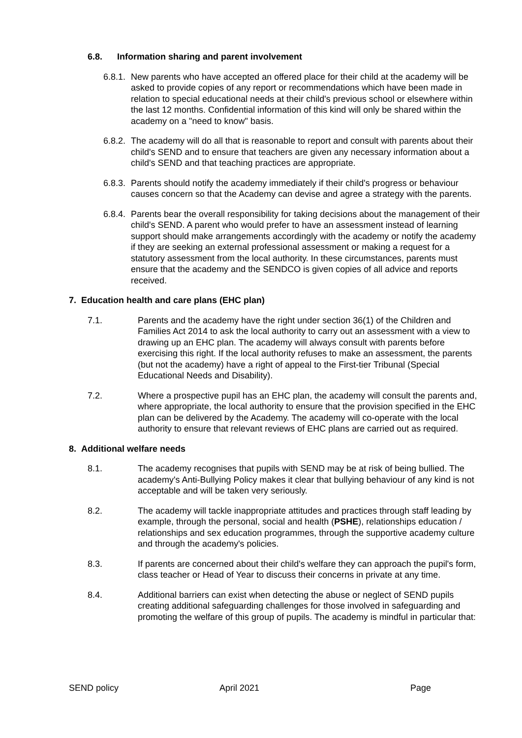6.8. Information sharing and parent involvement
6.8.1.
New parents who have accepted an offered place for their child at the academy will be asked to provide copies of any report or recommendations which have been made in relation to special educational needs at their child's previous school or elsewhere within the last 12 months. Confidential information of this kind will only be shared within the academy on a "need to know" basis.
6.8.2.
The academy will do all that is reasonable to report and consult with parents about their child's SEND and to ensure that teachers are given any necessary information about a child's SEND and that teaching practices are appropriate.
6.8.3.
Parents should notify the academy immediately if their child's progress or behaviour causes concern so that the Academy can devise and agree a strategy with the parents.
6.8.4.
Parents bear the overall responsibility for taking decisions about the management of their child's SEND. A parent who would prefer to have an assessment instead of learning support should make arrangements accordingly with the academy or notify the academy if they are seeking an external professional assessment or making a request for a statutory assessment from the local authority. In these circumstances, parents must ensure that the academy and the SENDCO is given copies of all advice and reports received.
7. Education health and care plans (EHC plan)
7.1. Parents and the academy have the right under section 36(1) of the Children and Families Act 2014 to ask the local authority to carry out an assessment with a view to drawing up an EHC plan. The academy will always consult with parents before exercising this right. If the local authority refuses to make an assessment, the parents (but not the academy) have a right of appeal to the First-tier Tribunal (Special Educational Needs and Disability).
7.2. Where a prospective pupil has an EHC plan, the academy will consult the parents and, where appropriate, the local authority to ensure that the provision specified in the EHC plan can be delivered by the Academy. The academy will co-operate with the local authority to ensure that relevant reviews of EHC plans are carried out as required.
8. Additional welfare needs
8.1. The academy recognises that pupils with SEND may be at risk of being bullied. The academy's Anti-Bullying Policy makes it clear that bullying behaviour of any kind is not acceptable and will be taken very seriously.
8.2. The academy will tackle inappropriate attitudes and practices through staff leading by example, through the personal, social and health (PSHE), relationships education / relationships and sex education programmes, through the supportive academy culture and through the academy's policies.
8.3. If parents are concerned about their child's welfare they can approach the pupil's form, class teacher or Head of Year to discuss their concerns in private at any time.
8.4. Additional barriers can exist when detecting the abuse or neglect of SEND pupils creating additional safeguarding challenges for those involved in safeguarding and promoting the welfare of this group of pupils. The academy is mindful in particular that:
SEND policy April 2021 Page